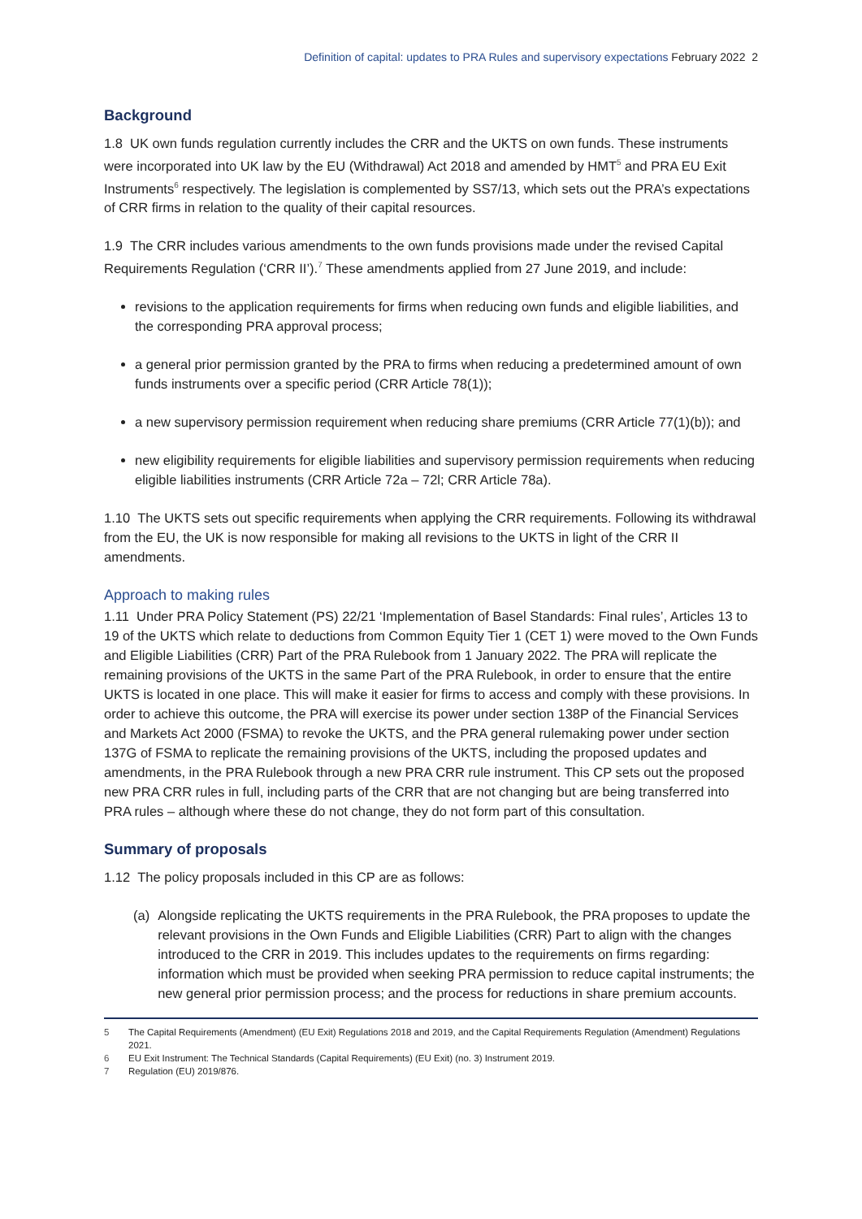Definition of capital: updates to PRA Rules and supervisory expectations February 2022 2
Background
1.8 UK own funds regulation currently includes the CRR and the UKTS on own funds. These instruments were incorporated into UK law by the EU (Withdrawal) Act 2018 and amended by HMT<sup>5</sup> and PRA EU Exit Instruments<sup>6</sup> respectively. The legislation is complemented by SS7/13, which sets out the PRA’s expectations of CRR firms in relation to the quality of their capital resources.
1.9 The CRR includes various amendments to the own funds provisions made under the revised Capital Requirements Regulation (‘CRR II’).<sup>7</sup> These amendments applied from 27 June 2019, and include:
revisions to the application requirements for firms when reducing own funds and eligible liabilities, and the corresponding PRA approval process;
a general prior permission granted by the PRA to firms when reducing a predetermined amount of own funds instruments over a specific period (CRR Article 78(1));
a new supervisory permission requirement when reducing share premiums (CRR Article 77(1)(b)); and
new eligibility requirements for eligible liabilities and supervisory permission requirements when reducing eligible liabilities instruments (CRR Article 72a – 72l; CRR Article 78a).
1.10 The UKTS sets out specific requirements when applying the CRR requirements. Following its withdrawal from the EU, the UK is now responsible for making all revisions to the UKTS in light of the CRR II amendments.
Approach to making rules
1.11 Under PRA Policy Statement (PS) 22/21 ‘Implementation of Basel Standards: Final rules’, Articles 13 to 19 of the UKTS which relate to deductions from Common Equity Tier 1 (CET 1) were moved to the Own Funds and Eligible Liabilities (CRR) Part of the PRA Rulebook from 1 January 2022. The PRA will replicate the remaining provisions of the UKTS in the same Part of the PRA Rulebook, in order to ensure that the entire UKTS is located in one place. This will make it easier for firms to access and comply with these provisions. In order to achieve this outcome, the PRA will exercise its power under section 138P of the Financial Services and Markets Act 2000 (FSMA) to revoke the UKTS, and the PRA general rulemaking power under section 137G of FSMA to replicate the remaining provisions of the UKTS, including the proposed updates and amendments, in the PRA Rulebook through a new PRA CRR rule instrument. This CP sets out the proposed new PRA CRR rules in full, including parts of the CRR that are not changing but are being transferred into PRA rules – although where these do not change, they do not form part of this consultation.
Summary of proposals
1.12 The policy proposals included in this CP are as follows:
(a) Alongside replicating the UKTS requirements in the PRA Rulebook, the PRA proposes to update the relevant provisions in the Own Funds and Eligible Liabilities (CRR) Part to align with the changes introduced to the CRR in 2019. This includes updates to the requirements on firms regarding: information which must be provided when seeking PRA permission to reduce capital instruments; the new general prior permission process; and the process for reductions in share premium accounts.
5 The Capital Requirements (Amendment) (EU Exit) Regulations 2018 and 2019, and the Capital Requirements Regulation (Amendment) Regulations 2021.
6 EU Exit Instrument: The Technical Standards (Capital Requirements) (EU Exit) (no. 3) Instrument 2019.
7 Regulation (EU) 2019/876.